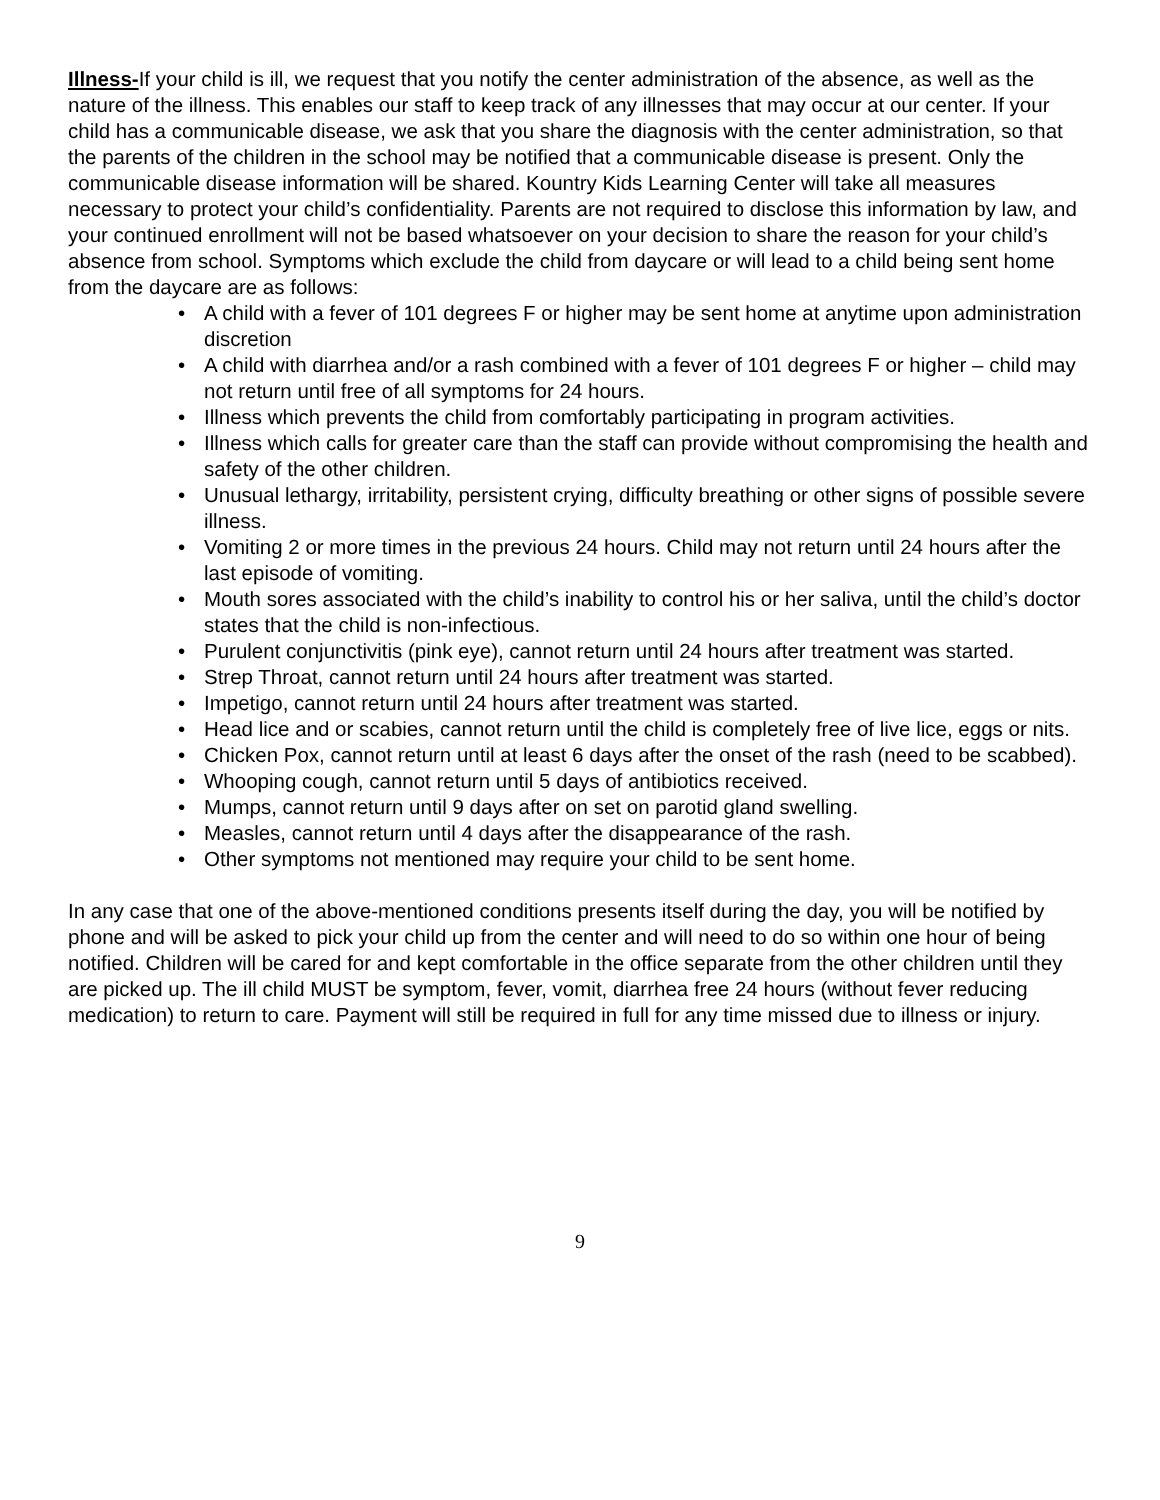Illness-If your child is ill, we request that you notify the center administration of the absence, as well as the nature of the illness. This enables our staff to keep track of any illnesses that may occur at our center. If your child has a communicable disease, we ask that you share the diagnosis with the center administration, so that the parents of the children in the school may be notified that a communicable disease is present. Only the communicable disease information will be shared. Kountry Kids Learning Center will take all measures necessary to protect your child’s confidentiality. Parents are not required to disclose this information by law, and your continued enrollment will not be based whatsoever on your decision to share the reason for your child’s absence from school. Symptoms which exclude the child from daycare or will lead to a child being sent home from the daycare are as follows:
• A child with a fever of 101 degrees F or higher may be sent home at anytime upon administration discretion
• A child with diarrhea and/or a rash combined with a fever of 101 degrees F or higher – child may not return until free of all symptoms for 24 hours.
• Illness which prevents the child from comfortably participating in program activities.
• Illness which calls for greater care than the staff can provide without compromising the health and safety of the other children.
• Unusual lethargy, irritability, persistent crying, difficulty breathing or other signs of possible severe illness.
• Vomiting 2 or more times in the previous 24 hours. Child may not return until 24 hours after the last episode of vomiting.
• Mouth sores associated with the child’s inability to control his or her saliva, until the child’s doctor states that the child is non-infectious.
• Purulent conjunctivitis (pink eye), cannot return until 24 hours after treatment was started.
• Strep Throat, cannot return until 24 hours after treatment was started.
• Impetigo, cannot return until 24 hours after treatment was started.
• Head lice and or scabies, cannot return until the child is completely free of live lice, eggs or nits.
• Chicken Pox, cannot return until at least 6 days after the onset of the rash (need to be scabbed).
• Whooping cough, cannot return until 5 days of antibiotics received.
• Mumps, cannot return until 9 days after on set on parotid gland swelling.
• Measles, cannot return until 4 days after the disappearance of the rash.
• Other symptoms not mentioned may require your child to be sent home.
In any case that one of the above-mentioned conditions presents itself during the day, you will be notified by phone and will be asked to pick your child up from the center and will need to do so within one hour of being notified. Children will be cared for and kept comfortable in the office separate from the other children until they are picked up. The ill child MUST be symptom, fever, vomit, diarrhea free 24 hours (without fever reducing medication) to return to care. Payment will still be required in full for any time missed due to illness or injury.
9